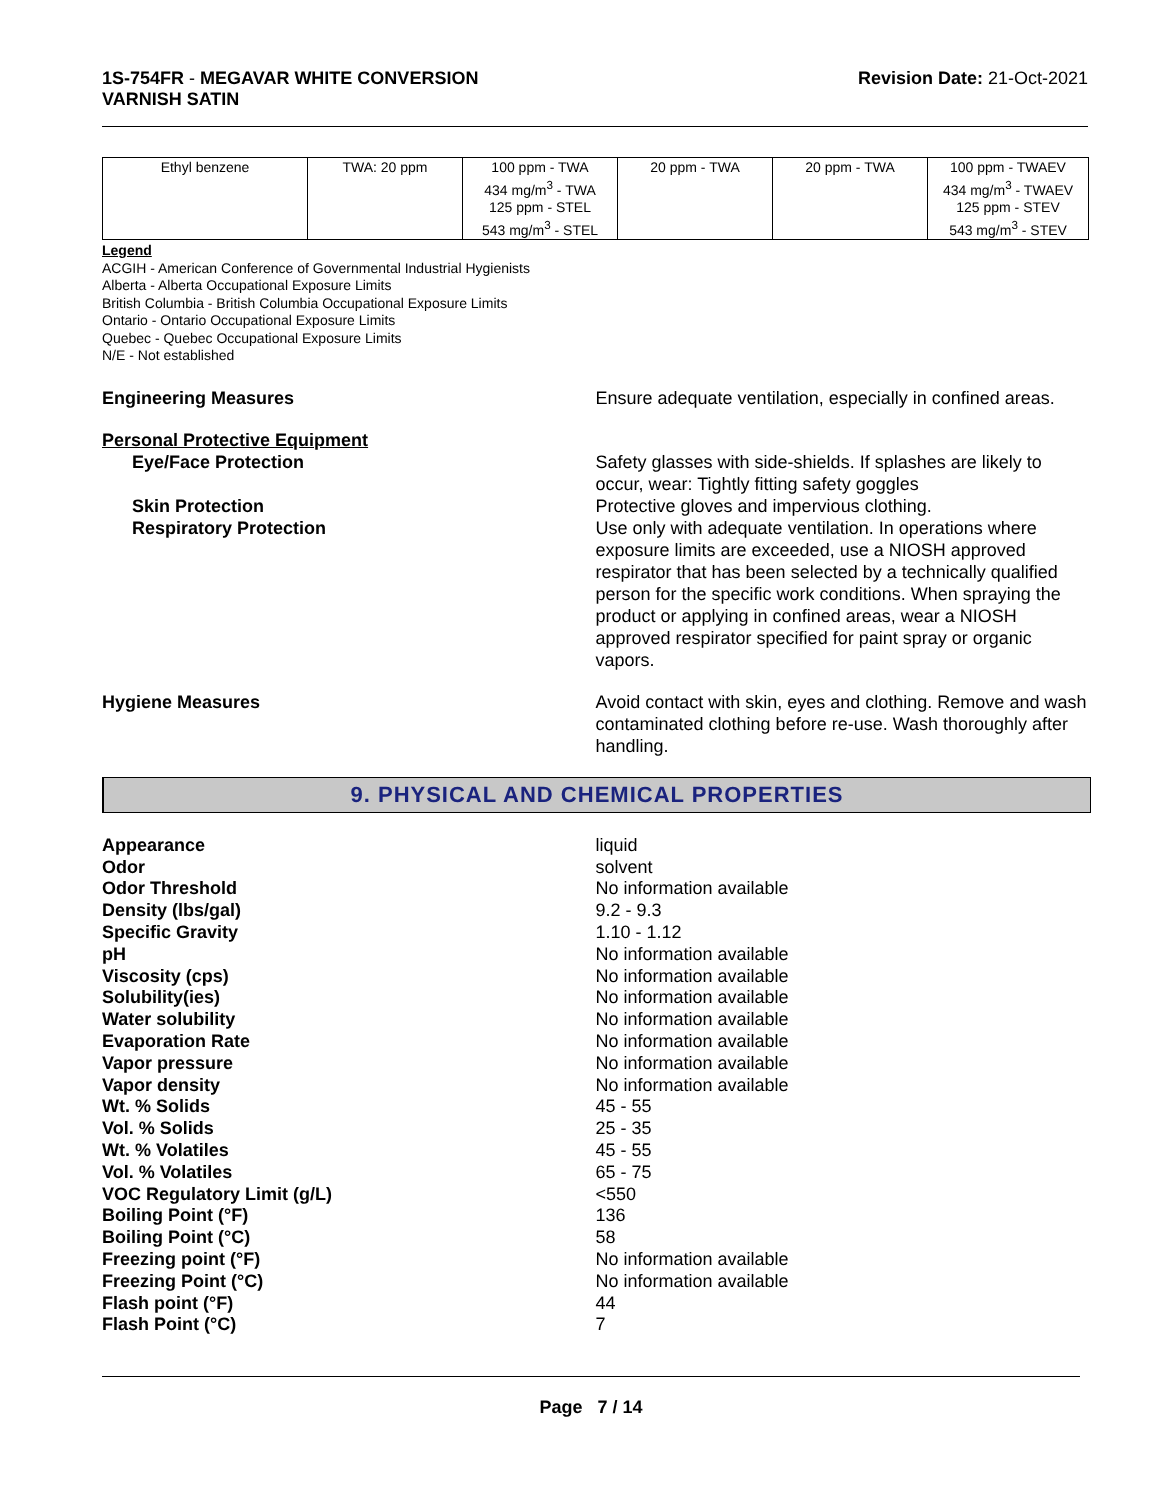1S-754FR - MEGAVAR WHITE CONVERSION
VARNISH SATIN
Revision Date: 21-Oct-2021
| Ethyl benzene | TWA: 20 ppm | 100 ppm - TWA 434 mg/m<sup>3</sup> - TWA 125 ppm - STEL 543 mg/m<sup>3</sup> - STEL | 20 ppm - TWA | 20 ppm - TWA | 100 ppm - TWAEV 434 mg/m<sup>3</sup> - TWAEV 125 ppm - STEV 543 mg/m<sup>3</sup> - STEV |
Legend
ACGIH - American Conference of Governmental Industrial Hygienists
Alberta - Alberta Occupational Exposure Limits
British Columbia - British Columbia Occupational Exposure Limits
Ontario - Ontario Occupational Exposure Limits
Quebec - Quebec Occupational Exposure Limits
N/E - Not established
Engineering Measures Ensure adequate ventilation, especially in confined areas.
Personal Protective Equipment
Eye/Face Protection Safety glasses with side-shields. If splashes are likely to occur, wear: Tightly fitting safety goggles
Skin Protection Protective gloves and impervious clothing.
Respiratory Protection Use only with adequate ventilation. In operations where exposure limits are exceeded, use a NIOSH approved respirator that has been selected by a technically qualified person for the specific work conditions. When spraying the product or applying in confined areas, wear a NIOSH approved respirator specified for paint spray or organic vapors.
Hygiene Measures Avoid contact with skin, eyes and clothing. Remove and wash contaminated clothing before re-use. Wash thoroughly after handling.
9. PHYSICAL AND CHEMICAL PROPERTIES
Appearance liquid
Odor solvent
Odor Threshold No information available
Density (lbs/gal) 9.2 - 9.3
Specific Gravity 1.10 - 1.12
pH No information available
Viscosity (cps) No information available
Solubility(ies) No information available
Water solubility No information available
Evaporation Rate No information available
Vapor pressure No information available
Vapor density No information available
Wt. % Solids 45 - 55
Vol. % Solids 25 - 35
Wt. % Volatiles 45 - 55
Vol. % Volatiles 65 - 75
VOC Regulatory Limit (g/L) <550
Boiling Point (°F) 136
Boiling Point (°C) 58
Freezing point (°F) No information available
Freezing Point (°C) No information available
Flash point (°F) 44
Flash Point (°C) 7
Page 7 / 14